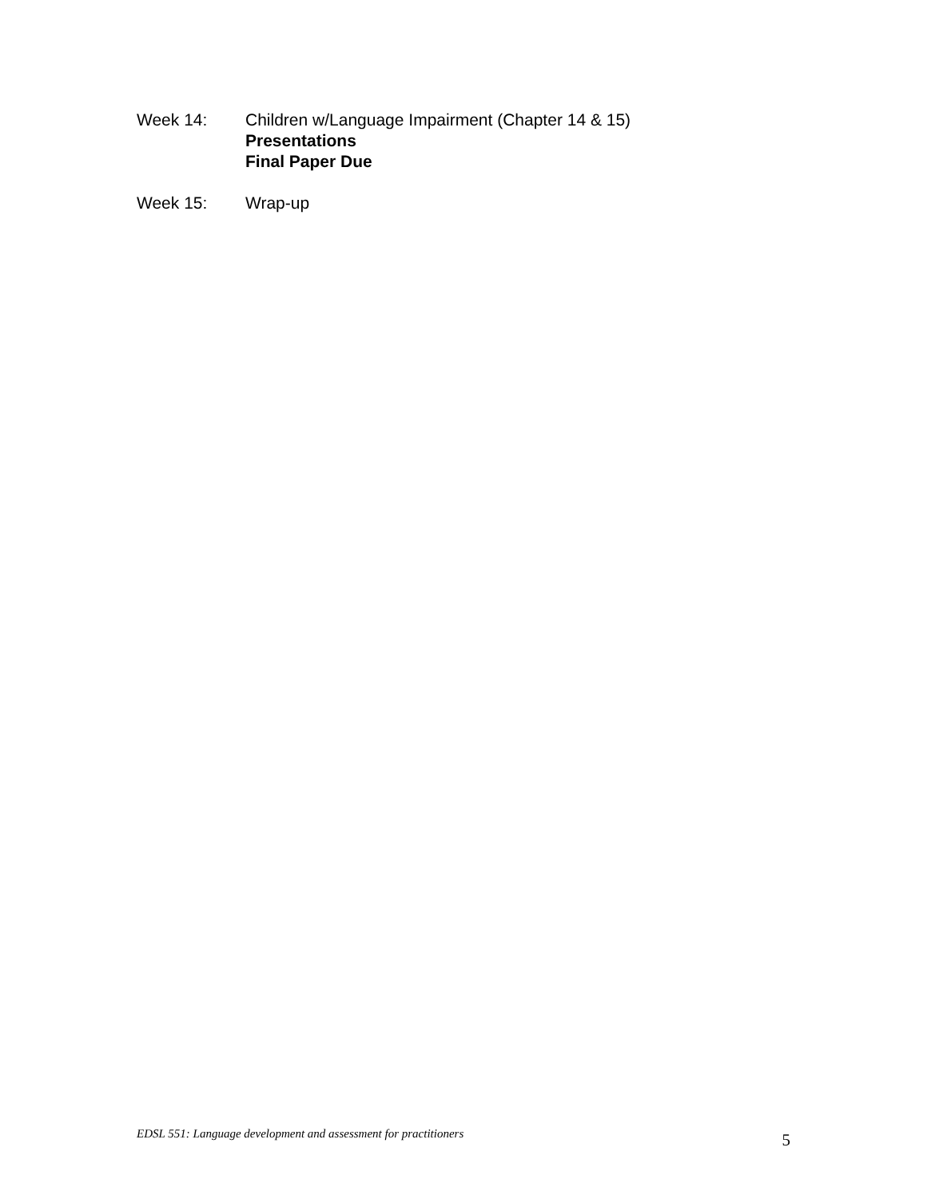Week 14: Children w/Language Impairment (Chapter 14 & 15)
Presentations
Final Paper Due
Week 15: Wrap-up
EDSL 551: Language development and assessment for practitioners 5